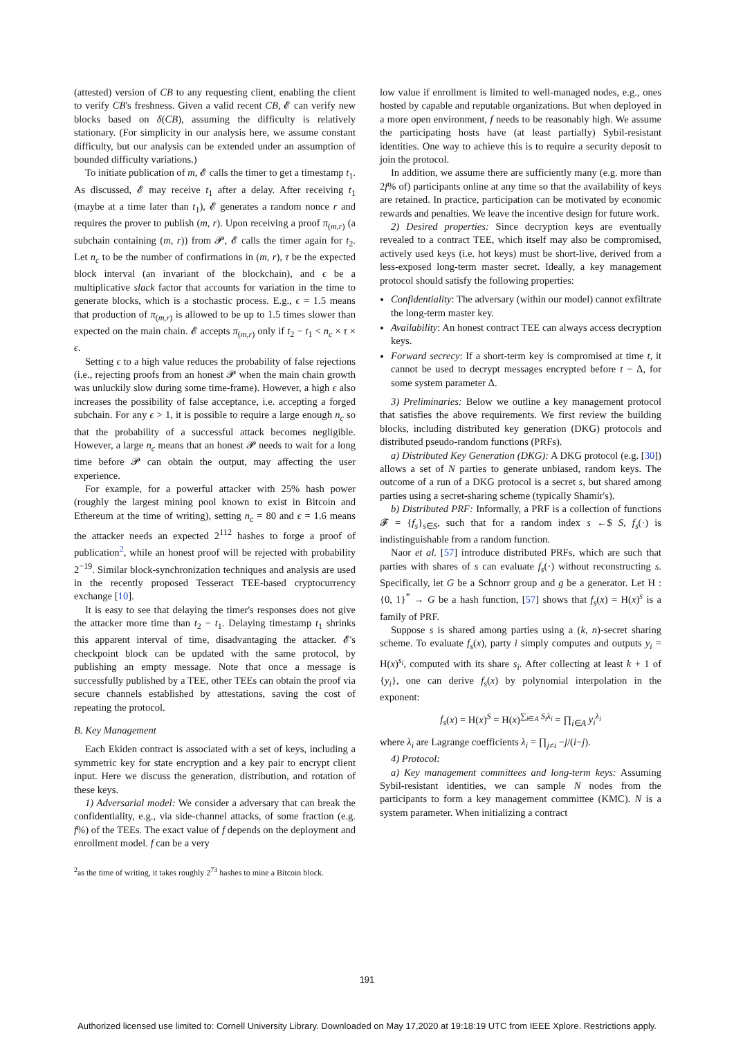(attested) version of CB to any requesting client, enabling the client to verify CB's freshness. Given a valid recent CB, 𝓔 can verify new blocks based on δ(CB), assuming the difficulty is relatively stationary. (For simplicity in our analysis here, we assume constant difficulty, but our analysis can be extended under an assumption of bounded difficulty variations.)
To initiate publication of m, 𝓔 calls the timer to get a timestamp t<sub>1</sub>. As discussed, 𝓔 may receive t<sub>1</sub> after a delay. After receiving t<sub>1</sub> (maybe at a time later than t<sub>1</sub>), 𝓔 generates a random nonce r and requires the prover to publish (m, r). Upon receiving a proof π<sub>(m,r)</sub> (a subchain containing (m, r)) from 𝓟, 𝓔 calls the timer again for t<sub>2</sub>. Let n<sub>c</sub> to be the number of confirmations in (m, r), τ be the expected block interval (an invariant of the blockchain), and ϵ be a multiplicative slack factor that accounts for variation in the time to generate blocks, which is a stochastic process. E.g., ϵ = 1.5 means that production of π<sub>(m,r)</sub> is allowed to be up to 1.5 times slower than expected on the main chain. 𝓔 accepts π<sub>(m,r)</sub> only if t<sub>2</sub> − t<sub>1</sub> < n<sub>c</sub> × τ × ϵ.
Setting ϵ to a high value reduces the probability of false rejections (i.e., rejecting proofs from an honest 𝓟 when the main chain growth was unluckily slow during some time-frame). However, a high ϵ also increases the possibility of false acceptance, i.e. accepting a forged subchain. For any ϵ > 1, it is possible to require a large enough n<sub>c</sub> so that the probability of a successful attack becomes negligible. However, a large n<sub>c</sub> means that an honest 𝓟 needs to wait for a long time before 𝓟 can obtain the output, may affecting the user experience.
For example, for a powerful attacker with 25% hash power (roughly the largest mining pool known to exist in Bitcoin and Ethereum at the time of writing), setting n<sub>c</sub> = 80 and ϵ = 1.6 means the attacker needs an expected 2<sup>112</sup> hashes to forge a proof of publication<sup>2</sup>, while an honest proof will be rejected with probability 2<sup>−19</sup>. Similar block-synchronization techniques and analysis are used in the recently proposed Tesseract TEE-based cryptocurrency exchange [10].
It is easy to see that delaying the timer's responses does not give the attacker more time than t<sub>2</sub> − t<sub>1</sub>. Delaying timestamp t<sub>1</sub> shrinks this apparent interval of time, disadvantaging the attacker. 𝓔's checkpoint block can be updated with the same protocol, by publishing an empty message. Note that once a message is successfully published by a TEE, other TEEs can obtain the proof via secure channels established by attestations, saving the cost of repeating the protocol.
B. Key Management
Each Ekiden contract is associated with a set of keys, including a symmetric key for state encryption and a key pair to encrypt client input. Here we discuss the generation, distribution, and rotation of these keys.
1) Adversarial model: We consider a adversary that can break the confidentiality, e.g., via side-channel attacks, of some fraction (e.g. f%) of the TEEs. The exact value of f depends on the deployment and enrollment model. f can be a very
<sup>2</sup> as the time of writing, it takes roughly 2<sup>73</sup> hashes to mine a Bitcoin block.
low value if enrollment is limited to well-managed nodes, e.g., ones hosted by capable and reputable organizations. But when deployed in a more open environment, f needs to be reasonably high. We assume the participating hosts have (at least partially) Sybil-resistant identities. One way to achieve this is to require a security deposit to join the protocol.
In addition, we assume there are sufficiently many (e.g. more than 2f% of) participants online at any time so that the availability of keys are retained. In practice, participation can be motivated by economic rewards and penalties. We leave the incentive design for future work.
2) Desired properties: Since decryption keys are eventually revealed to a contract TEE, which itself may also be compromised, actively used keys (i.e. hot keys) must be short-live, derived from a less-exposed long-term master secret. Ideally, a key management protocol should satisfy the following properties:
Confidentiality: The adversary (within our model) cannot exfiltrate the long-term master key.
Availability: An honest contract TEE can always access decryption keys.
Forward secrecy: If a short-term key is compromised at time t, it cannot be used to decrypt messages encrypted before t − Δ, for some system parameter Δ.
3) Preliminaries: Below we outline a key management protocol that satisfies the above requirements. We first review the building blocks, including distributed key generation (DKG) protocols and distributed pseudo-random functions (PRFs).
a) Distributed Key Generation (DKG): A DKG protocol (e.g. [30]) allows a set of N parties to generate unbiased, random keys. The outcome of a run of a DKG protocol is a secret s, but shared among parties using a secret-sharing scheme (typically Shamir's).
b) Distributed PRF: Informally, a PRF is a collection of functions 𝓕 = {f<sub>s</sub>}<sub>s∈S</sub>, such that for a random index s ←$ S, f<sub>s</sub>(·) is indistinguishable from a random function.
Naor et al. [57] introduce distributed PRFs, which are such that parties with shares of s can evaluate f<sub>s</sub>(·) without reconstructing s. Specifically, let G be a Schnorr group and g be a generator. Let H : {0, 1}<sup>*</sup> → G be a hash function, [57] shows that f<sub>s</sub>(x) = H(x)<sup>s</sup> is a family of PRF.
Suppose s is shared among parties using a (k, n)-secret sharing scheme. To evaluate f<sub>s</sub>(x), party i simply computes and outputs y<sub>i</sub> = H(x)<sup>s<sub>i</sub></sup>, computed with its share s<sub>i</sub>. After collecting at least k + 1 of {y<sub>i</sub>}, one can derive f<sub>s</sub>(x) by polynomial interpolation in the exponent:
f<sub>s</sub>(x) = H(x)<sup>S</sup> = H(x)<sup>∑<sub>i∈A</sub> S<sub>i</sub>λ<sub>i</sub></sup> = ∏<sub>i∈A</sub> y<sub>i</sub><sup>λ<sub>i</sub></sup>
where λ<sub>i</sub> are Lagrange coefficients λ<sub>i</sub> = ∏<sub>j≠i</sub> −j/(i−j).
4) Protocol:
a) Key management committees and long-term keys: Assuming Sybil-resistant identities, we can sample N nodes from the participants to form a key management committee (KMC). N is a system parameter. When initializing a contract
191
Authorized licensed use limited to: Cornell University Library. Downloaded on May 17,2020 at 19:18:19 UTC from IEEE Xplore. Restrictions apply.